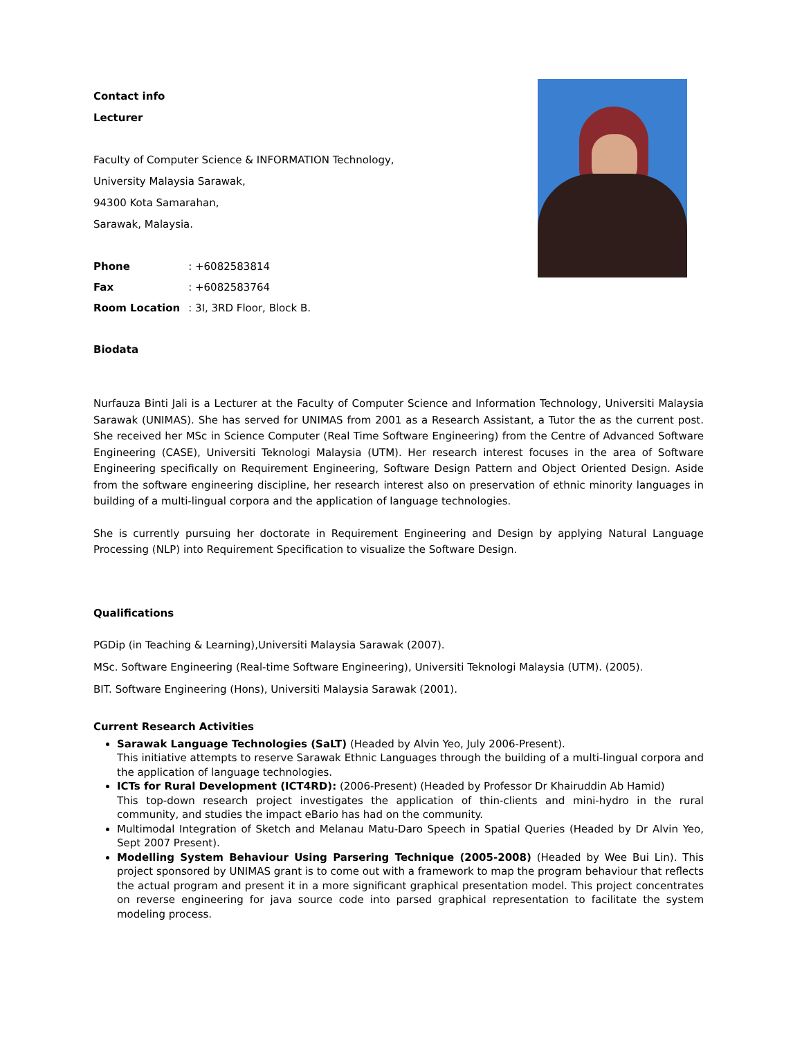Contact info
Lecturer
Faculty of Computer Science & INFORMATION Technology,
University Malaysia Sarawak,
94300 Kota Samarahan,
Sarawak, Malaysia.
| Phone | : +6082583814 |
| Fax | : +6082583764 |
| Room Location | : 3I, 3RD Floor, Block B. |
Biodata
Nurfauza Binti Jali is a Lecturer at the Faculty of Computer Science and Information Technology, Universiti Malaysia Sarawak (UNIMAS). She has served for UNIMAS from 2001 as a Research Assistant, a Tutor the as the current post. She received her MSc in Science Computer (Real Time Software Engineering) from the Centre of Advanced Software Engineering (CASE), Universiti Teknologi Malaysia (UTM). Her research interest focuses in the area of Software Engineering specifically on Requirement Engineering, Software Design Pattern and Object Oriented Design. Aside from the software engineering discipline, her research interest also on preservation of ethnic minority languages in building of a multi-lingual corpora and the application of language technologies.
She is currently pursuing her doctorate in Requirement Engineering and Design by applying Natural Language Processing (NLP) into Requirement Specification to visualize the Software Design.
Qualifications
PGDip (in Teaching & Learning),Universiti Malaysia Sarawak (2007).
MSc. Software Engineering (Real-time Software Engineering), Universiti Teknologi Malaysia (UTM). (2005).
BIT. Software Engineering (Hons), Universiti Malaysia Sarawak (2001).
Current Research Activities
Sarawak Language Technologies (SaLT) (Headed by Alvin Yeo, July 2006-Present).
This initiative attempts to reserve Sarawak Ethnic Languages through the building of a multi-lingual corpora and the application of language technologies.
ICTs for Rural Development (ICT4RD): (2006-Present) (Headed by Professor Dr Khairuddin Ab Hamid)
This top-down research project investigates the application of thin-clients and mini-hydro in the rural community, and studies the impact eBario has had on the community.
Multimodal Integration of Sketch and Melanau Matu-Daro Speech in Spatial Queries (Headed by Dr Alvin Yeo, Sept 2007 Present).
Modelling System Behaviour Using Parsering Technique (2005-2008) (Headed by Wee Bui Lin). This project sponsored by UNIMAS grant is to come out with a framework to map the program behaviour that reflects the actual program and present it in a more significant graphical presentation model. This project concentrates on reverse engineering for java source code into parsed graphical representation to facilitate the system modeling process.